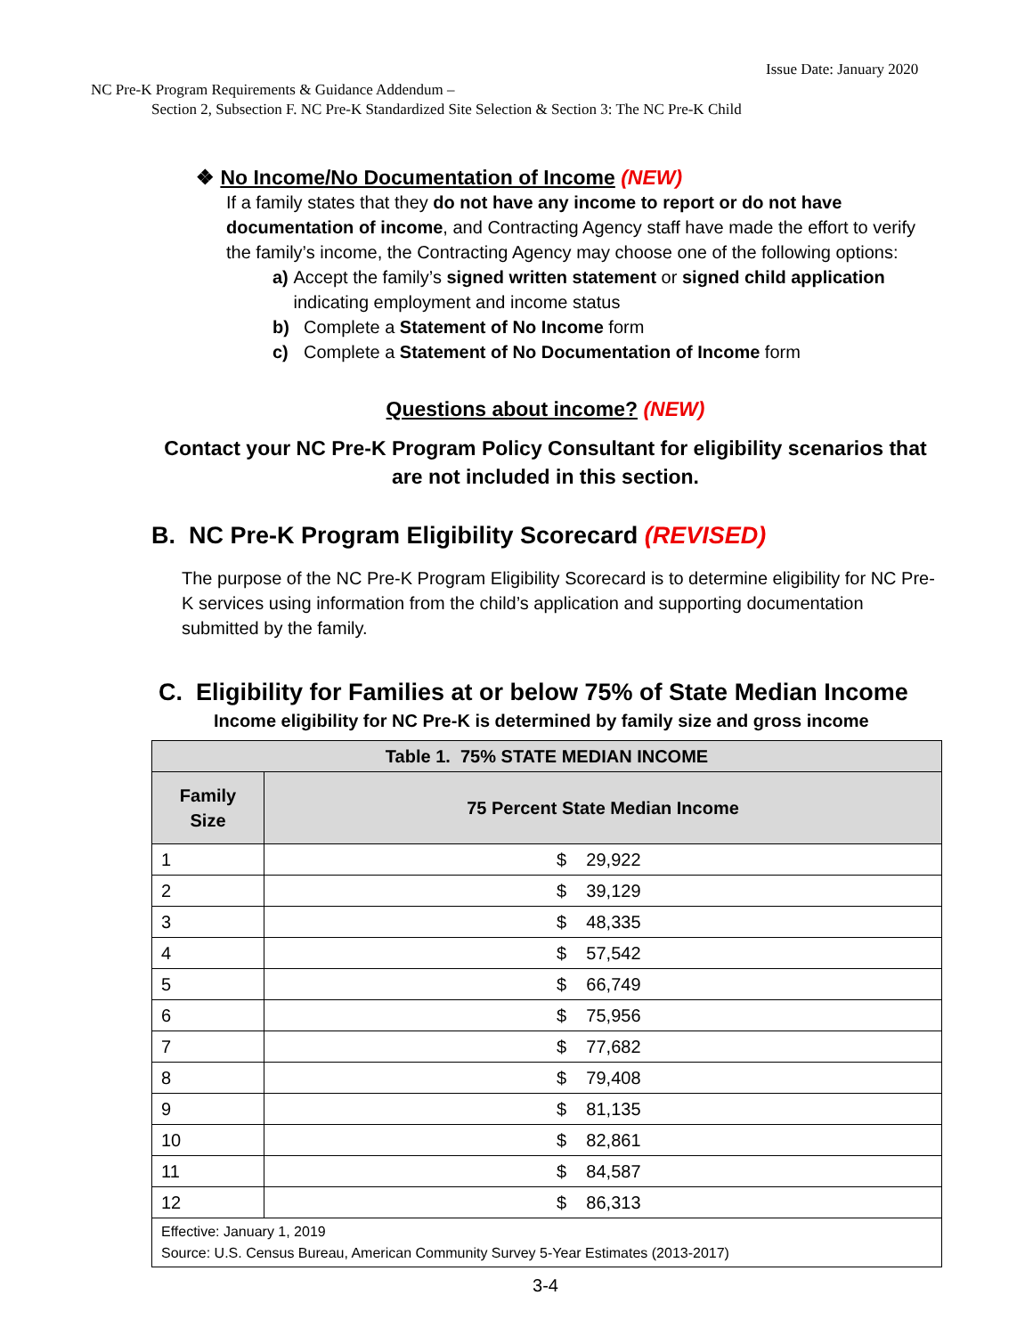Issue Date: January 2020
NC Pre-K Program Requirements & Guidance Addendum –
Section 2, Subsection F. NC Pre-K Standardized Site Selection & Section 3: The NC Pre-K Child
❖ No Income/No Documentation of Income (NEW)
If a family states that they do not have any income to report or do not have documentation of income, and Contracting Agency staff have made the effort to verify the family’s income, the Contracting Agency may choose one of the following options:
a) Accept the family’s signed written statement or signed child application indicating employment and income status
b) Complete a Statement of No Income form
c) Complete a Statement of No Documentation of Income form
Questions about income? (NEW)
Contact your NC Pre-K Program Policy Consultant for eligibility scenarios that
are not included in this section.
B. NC Pre-K Program Eligibility Scorecard (REVISED)
The purpose of the NC Pre-K Program Eligibility Scorecard is to determine eligibility for NC Pre-K services using information from the child’s application and supporting documentation submitted by the family.
C. Eligibility for Families at or below 75% of State Median Income
Income eligibility for NC Pre-K is determined by family size and gross income
| Table 1. 75% STATE MEDIAN INCOME | |
| --- | --- |
| Family Size | 75 Percent State Median Income |
| 1 | $ 29,922 |
| 2 | $ 39,129 |
| 3 | $ 48,335 |
| 4 | $ 57,542 |
| 5 | $ 66,749 |
| 6 | $ 75,956 |
| 7 | $ 77,682 |
| 8 | $ 79,408 |
| 9 | $ 81,135 |
| 10 | $ 82,861 |
| 11 | $ 84,587 |
| 12 | $ 86,313 |
| Effective: January 1, 2019 Source: U.S. Census Bureau, American Community Survey 5-Year Estimates (2013-2017) | |
3-4